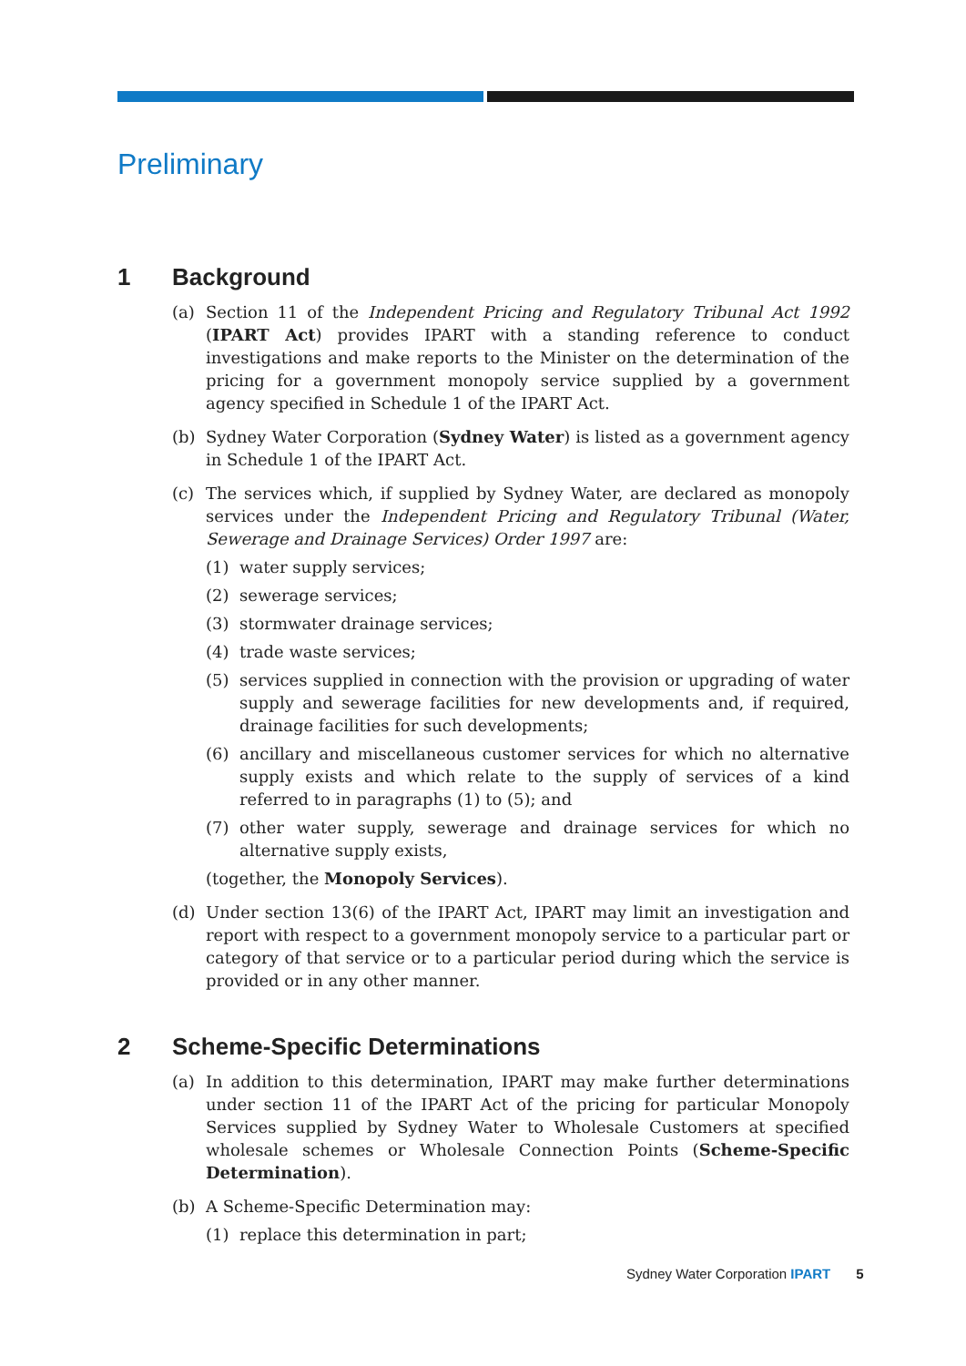Preliminary
1 Background
(a) Section 11 of the Independent Pricing and Regulatory Tribunal Act 1992 (IPART Act) provides IPART with a standing reference to conduct investigations and make reports to the Minister on the determination of the pricing for a government monopoly service supplied by a government agency specified in Schedule 1 of the IPART Act.
(b) Sydney Water Corporation (Sydney Water) is listed as a government agency in Schedule 1 of the IPART Act.
(c) The services which, if supplied by Sydney Water, are declared as monopoly services under the Independent Pricing and Regulatory Tribunal (Water, Sewerage and Drainage Services) Order 1997 are:
(1) water supply services;
(2) sewerage services;
(3) stormwater drainage services;
(4) trade waste services;
(5) services supplied in connection with the provision or upgrading of water supply and sewerage facilities for new developments and, if required, drainage facilities for such developments;
(6) ancillary and miscellaneous customer services for which no alternative supply exists and which relate to the supply of services of a kind referred to in paragraphs (1) to (5); and
(7) other water supply, sewerage and drainage services for which no alternative supply exists,
(together, the Monopoly Services).
(d) Under section 13(6) of the IPART Act, IPART may limit an investigation and report with respect to a government monopoly service to a particular part or category of that service or to a particular period during which the service is provided or in any other manner.
2 Scheme-Specific Determinations
(a) In addition to this determination, IPART may make further determinations under section 11 of the IPART Act of the pricing for particular Monopoly Services supplied by Sydney Water to Wholesale Customers at specified wholesale schemes or Wholesale Connection Points (Scheme-Specific Determination).
(b) A Scheme-Specific Determination may:
(1) replace this determination in part;
Sydney Water Corporation IPART 5